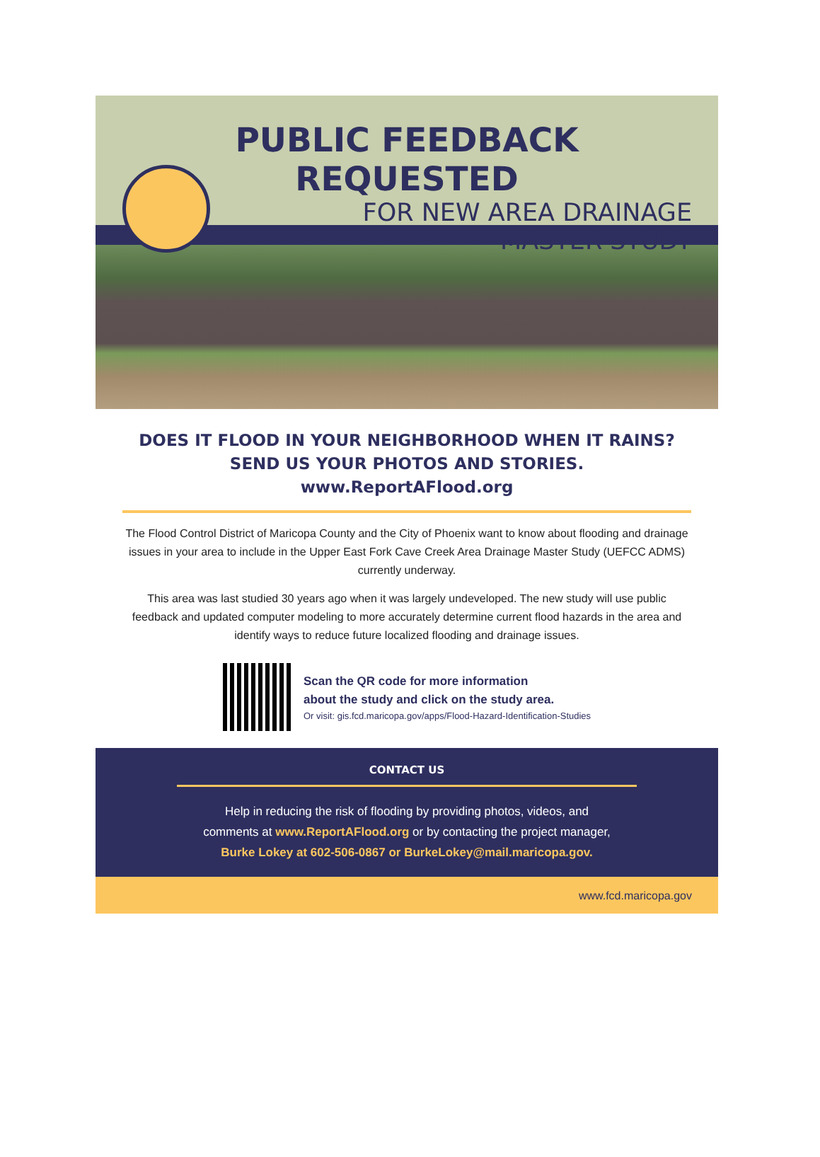PUBLIC FEEDBACK REQUESTED
FOR NEW AREA DRAINAGE
MASTER STUDY
DOES IT FLOOD IN YOUR NEIGHBORHOOD WHEN IT RAINS? SEND US YOUR PHOTOS AND STORIES.
www.ReportAFlood.org
The Flood Control District of Maricopa County and the City of Phoenix want to know about flooding and drainage issues in your area to include in the Upper East Fork Cave Creek Area Drainage Master Study (UEFCC ADMS) currently underway.
This area was last studied 30 years ago when it was largely undeveloped. The new study will use public feedback and updated computer modeling to more accurately determine current flood hazards in the area and identify ways to reduce future localized flooding and drainage issues.
Scan the QR code for more information
about the study and click on the study area.
Or visit: gis.fcd.maricopa.gov/apps/Flood-Hazard-Identification-Studies
CONTACT US
Help in reducing the risk of flooding by providing photos, videos, and
comments at www.ReportAFlood.org or by contacting the project manager,
Burke Lokey at 602-506-0867 or BurkeLokey@mail.maricopa.gov.
www.fcd.maricopa.gov